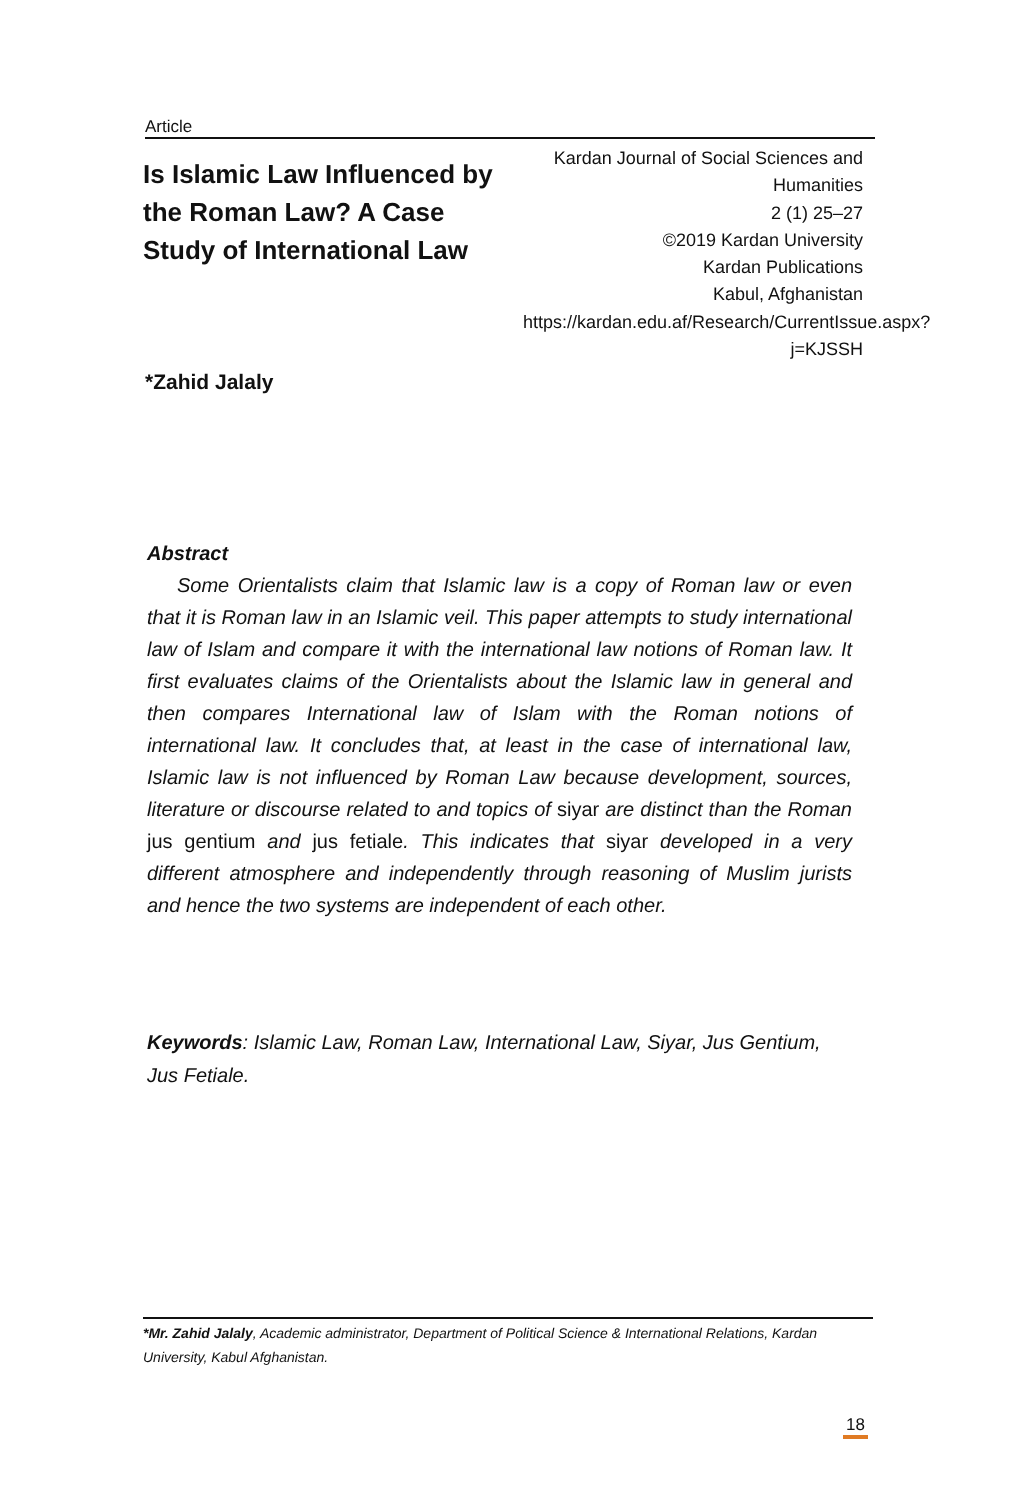Article
Is Islamic Law Influenced by the Roman Law? A Case Study of International Law
Kardan Journal of Social Sciences and Humanities
2 (1) 25–27
©2019 Kardan University
Kardan Publications
Kabul, Afghanistan
https://kardan.edu.af/Research/CurrentIssue.aspx?j=KJSSH
*Zahid Jalaly
Abstract
Some Orientalists claim that Islamic law is a copy of Roman law or even that it is Roman law in an Islamic veil. This paper attempts to study international law of Islam and compare it with the international law notions of Roman law. It first evaluates claims of the Orientalists about the Islamic law in general and then compares International law of Islam with the Roman notions of international law. It concludes that, at least in the case of international law, Islamic law is not influenced by Roman Law because development, sources, literature or discourse related to and topics of siyar are distinct than the Roman jus gentium and jus fetiale. This indicates that siyar developed in a very different atmosphere and independently through reasoning of Muslim jurists and hence the two systems are independent of each other.
Keywords: Islamic Law, Roman Law, International Law, Siyar, Jus Gentium, Jus Fetiale.
*Mr. Zahid Jalaly, Academic administrator, Department of Political Science & International Relations, Kardan University, Kabul Afghanistan.
18